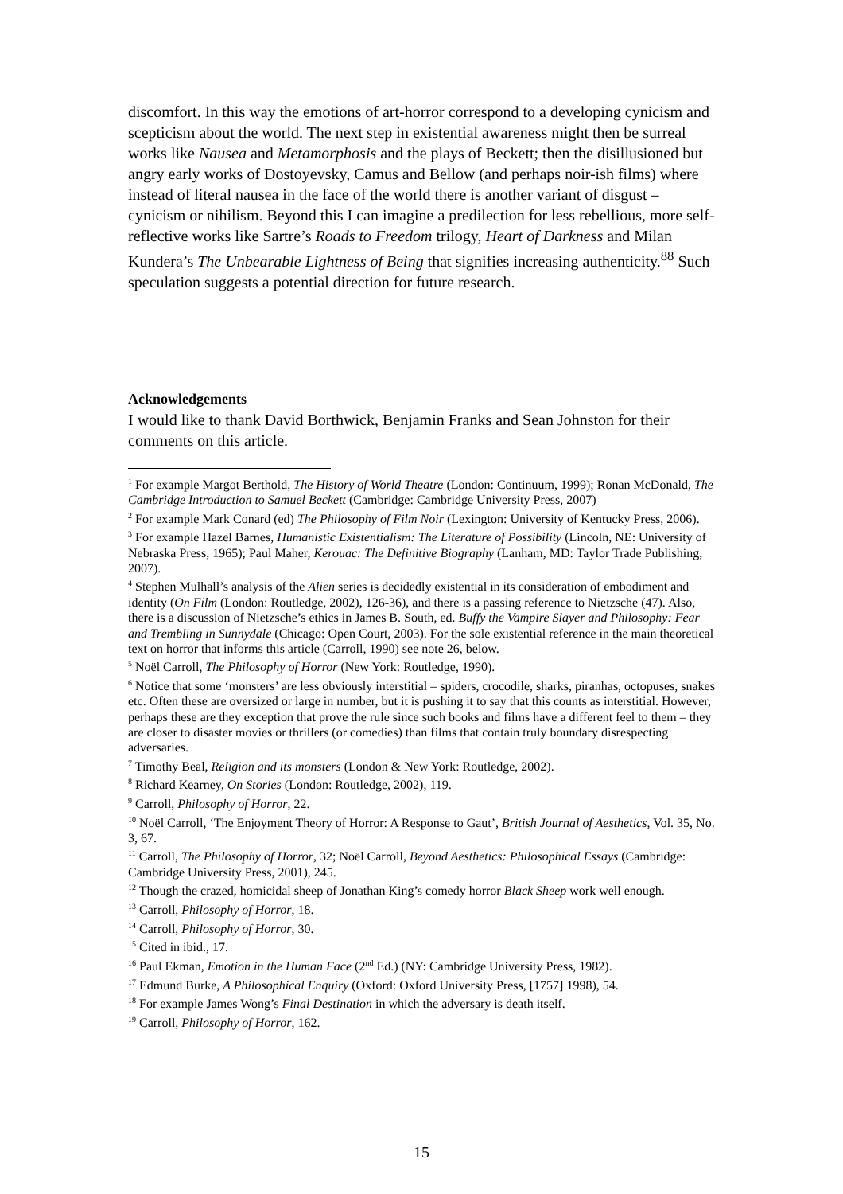discomfort. In this way the emotions of art-horror correspond to a developing cynicism and scepticism about the world. The next step in existential awareness might then be surreal works like Nausea and Metamorphosis and the plays of Beckett; then the disillusioned but angry early works of Dostoyevsky, Camus and Bellow (and perhaps noir-ish films) where instead of literal nausea in the face of the world there is another variant of disgust – cynicism or nihilism. Beyond this I can imagine a predilection for less rebellious, more self-reflective works like Sartre’s Roads to Freedom trilogy, Heart of Darkness and Milan Kundera’s The Unbearable Lightness of Being that signifies increasing authenticity.<sup>88</sup> Such speculation suggests a potential direction for future research.
Acknowledgements
I would like to thank David Borthwick, Benjamin Franks and Sean Johnston for their comments on this article.
<sup>1</sup> For example Margot Berthold, The History of World Theatre (London: Continuum, 1999); Ronan McDonald, The Cambridge Introduction to Samuel Beckett (Cambridge: Cambridge University Press, 2007)
<sup>2</sup> For example Mark Conard (ed) The Philosophy of Film Noir (Lexington: University of Kentucky Press, 2006).
<sup>3</sup> For example Hazel Barnes, Humanistic Existentialism: The Literature of Possibility (Lincoln, NE: University of Nebraska Press, 1965); Paul Maher, Kerouac: The Definitive Biography (Lanham, MD: Taylor Trade Publishing, 2007).
<sup>4</sup> Stephen Mulhall’s analysis of the Alien series is decidedly existential in its consideration of embodiment and identity (On Film (London: Routledge, 2002), 126-36), and there is a passing reference to Nietzsche (47). Also, there is a discussion of Nietzsche’s ethics in James B. South, ed. Buffy the Vampire Slayer and Philosophy: Fear and Trembling in Sunnydale (Chicago: Open Court, 2003). For the sole existential reference in the main theoretical text on horror that informs this article (Carroll, 1990) see note 26, below.
<sup>5</sup> Noël Carroll, The Philosophy of Horror (New York: Routledge, 1990).
<sup>6</sup> Notice that some ‘monsters’ are less obviously interstitial – spiders, crocodile, sharks, piranhas, octopuses, snakes etc. Often these are oversized or large in number, but it is pushing it to say that this counts as interstitial. However, perhaps these are they exception that prove the rule since such books and films have a different feel to them – they are closer to disaster movies or thrillers (or comedies) than films that contain truly boundary disrespecting adversaries.
<sup>7</sup> Timothy Beal, Religion and its monsters (London & New York: Routledge, 2002).
<sup>8</sup> Richard Kearney, On Stories (London: Routledge, 2002), 119.
<sup>9</sup> Carroll, Philosophy of Horror, 22.
<sup>10</sup> Noël Carroll, ‘The Enjoyment Theory of Horror: A Response to Gaut’, British Journal of Aesthetics, Vol. 35, No. 3, 67.
<sup>11</sup> Carroll, The Philosophy of Horror, 32; Noël Carroll, Beyond Aesthetics: Philosophical Essays (Cambridge: Cambridge University Press, 2001), 245.
<sup>12</sup> Though the crazed, homicidal sheep of Jonathan King’s comedy horror Black Sheep work well enough.
<sup>13</sup> Carroll, Philosophy of Horror, 18.
<sup>14</sup> Carroll, Philosophy of Horror, 30.
<sup>15</sup> Cited in ibid., 17.
<sup>16</sup> Paul Ekman, Emotion in the Human Face (2<sup>nd</sup> Ed.) (NY: Cambridge University Press, 1982).
<sup>17</sup> Edmund Burke, A Philosophical Enquiry (Oxford: Oxford University Press, [1757] 1998), 54.
<sup>18</sup> For example James Wong’s Final Destination in which the adversary is death itself.
<sup>19</sup> Carroll, Philosophy of Horror, 162.
15